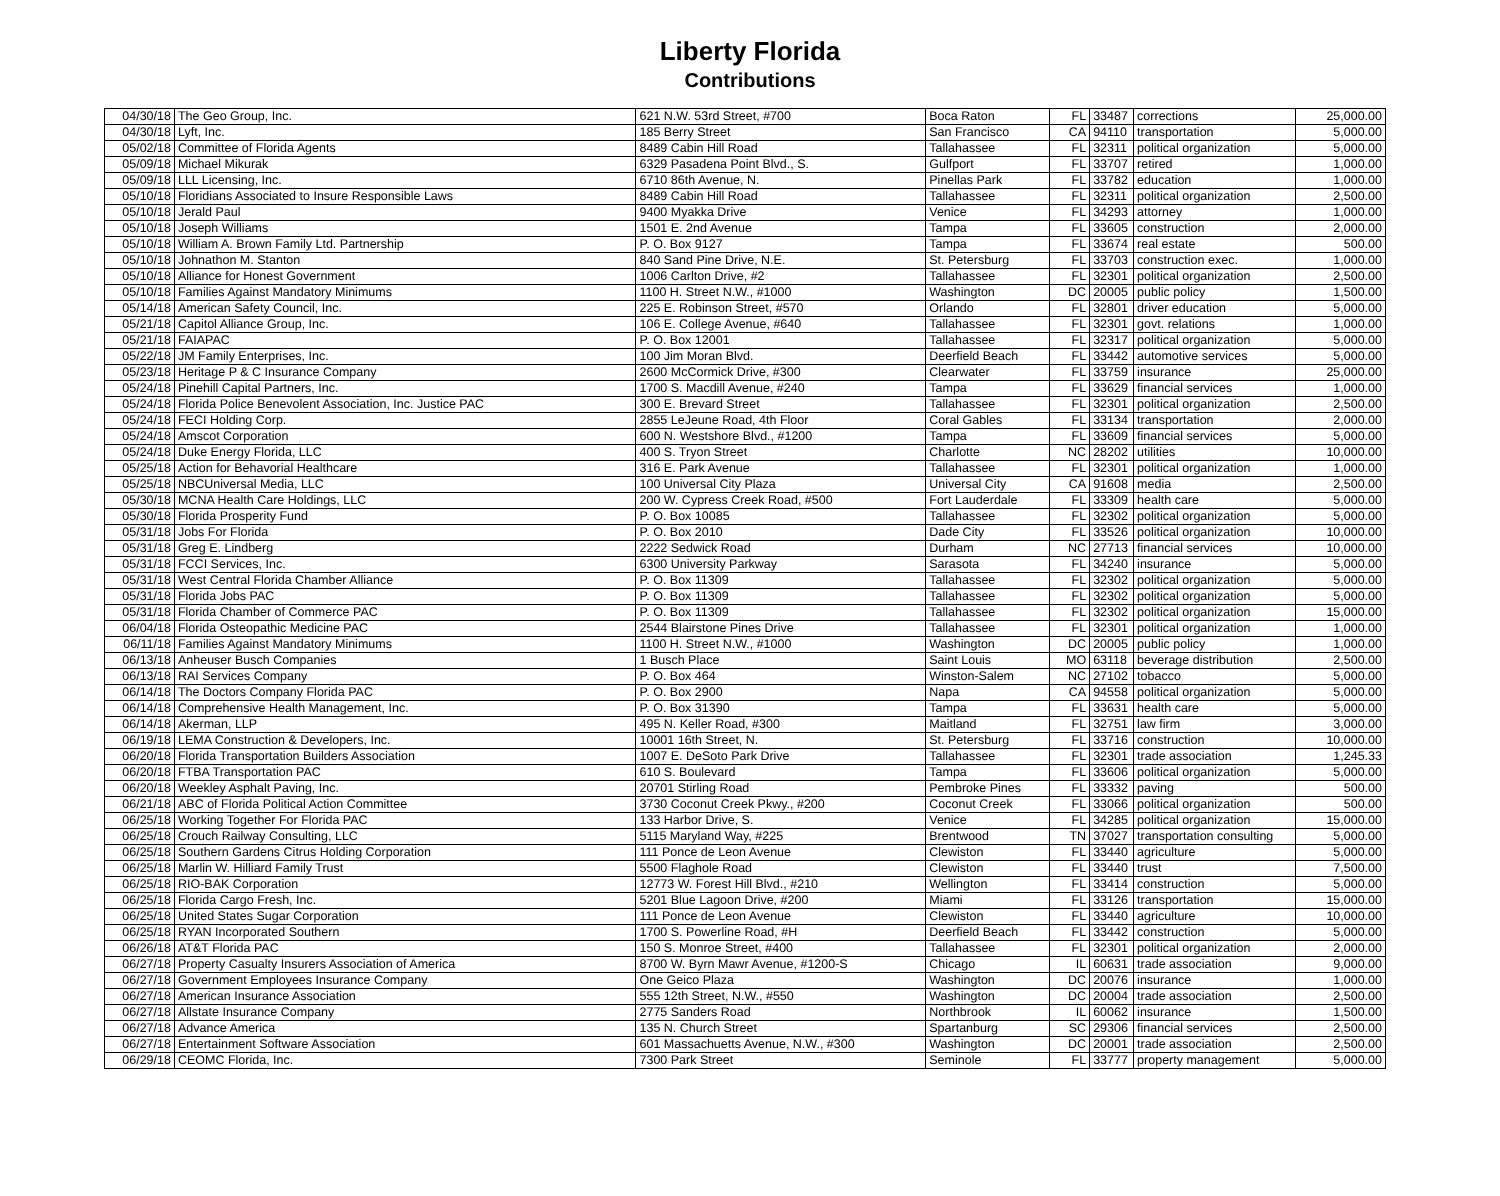Liberty Florida
Contributions
| 04/30/18 | The Geo Group, Inc. | 621 N.W. 53rd Street, #700 | Boca Raton | FL | 33487 | corrections | 25,000.00 |
| 04/30/18 | Lyft, Inc. | 185 Berry Street | San Francisco | CA | 94110 | transportation | 5,000.00 |
| 05/02/18 | Committee of Florida Agents | 8489 Cabin Hill Road | Tallahassee | FL | 32311 | political organization | 5,000.00 |
| 05/09/18 | Michael Mikurak | 6329 Pasadena Point Blvd., S. | Gulfport | FL | 33707 | retired | 1,000.00 |
| 05/09/18 | LLL Licensing, Inc. | 6710 86th Avenue, N. | Pinellas Park | FL | 33782 | education | 1,000.00 |
| 05/10/18 | Floridians Associated to Insure Responsible Laws | 8489 Cabin Hill Road | Tallahassee | FL | 32311 | political organization | 2,500.00 |
| 05/10/18 | Jerald Paul | 9400 Myakka Drive | Venice | FL | 34293 | attorney | 1,000.00 |
| 05/10/18 | Joseph Williams | 1501 E. 2nd Avenue | Tampa | FL | 33605 | construction | 2,000.00 |
| 05/10/18 | William A. Brown Family Ltd. Partnership | P. O. Box 9127 | Tampa | FL | 33674 | real estate | 500.00 |
| 05/10/18 | Johnathon M. Stanton | 840 Sand Pine Drive, N.E. | St. Petersburg | FL | 33703 | construction exec. | 1,000.00 |
| 05/10/18 | Alliance for Honest Government | 1006 Carlton Drive, #2 | Tallahassee | FL | 32301 | political organization | 2,500.00 |
| 05/10/18 | Families Against Mandatory Minimums | 1100 H. Street N.W., #1000 | Washington | DC | 20005 | public policy | 1,500.00 |
| 05/14/18 | American Safety Council, Inc. | 225 E. Robinson Street, #570 | Orlando | FL | 32801 | driver education | 5,000.00 |
| 05/21/18 | Capitol Alliance Group, Inc. | 106 E. College Avenue, #640 | Tallahassee | FL | 32301 | govt. relations | 1,000.00 |
| 05/21/18 | FAIAPAC | P. O. Box 12001 | Tallahassee | FL | 32317 | political organization | 5,000.00 |
| 05/22/18 | JM Family Enterprises, Inc. | 100 Jim Moran Blvd. | Deerfield Beach | FL | 33442 | automotive services | 5,000.00 |
| 05/23/18 | Heritage P & C Insurance Company | 2600 McCormick Drive, #300 | Clearwater | FL | 33759 | insurance | 25,000.00 |
| 05/24/18 | Pinehill Capital Partners, Inc. | 1700 S. Macdill Avenue, #240 | Tampa | FL | 33629 | financial services | 1,000.00 |
| 05/24/18 | Florida Police Benevolent Association, Inc. Justice PAC | 300 E. Brevard Street | Tallahassee | FL | 32301 | political organization | 2,500.00 |
| 05/24/18 | FECI Holding Corp. | 2855 LeJeune Road, 4th Floor | Coral Gables | FL | 33134 | transportation | 2,000.00 |
| 05/24/18 | Amscot Corporation | 600 N. Westshore Blvd., #1200 | Tampa | FL | 33609 | financial services | 5,000.00 |
| 05/24/18 | Duke Energy Florida, LLC | 400 S. Tryon Street | Charlotte | NC | 28202 | utilities | 10,000.00 |
| 05/25/18 | Action for Behavorial Healthcare | 316 E. Park Avenue | Tallahassee | FL | 32301 | political organization | 1,000.00 |
| 05/25/18 | NBCUniversal Media, LLC | 100 Universal City Plaza | Universal City | CA | 91608 | media | 2,500.00 |
| 05/30/18 | MCNA Health Care Holdings, LLC | 200 W. Cypress Creek Road, #500 | Fort Lauderdale | FL | 33309 | health care | 5,000.00 |
| 05/30/18 | Florida Prosperity Fund | P. O. Box 10085 | Tallahassee | FL | 32302 | political organization | 5,000.00 |
| 05/31/18 | Jobs For Florida | P. O. Box 2010 | Dade City | FL | 33526 | political organization | 10,000.00 |
| 05/31/18 | Greg E. Lindberg | 2222 Sedwick Road | Durham | NC | 27713 | financial services | 10,000.00 |
| 05/31/18 | FCCI Services, Inc. | 6300 University Parkway | Sarasota | FL | 34240 | insurance | 5,000.00 |
| 05/31/18 | West Central Florida Chamber Alliance | P. O. Box 11309 | Tallahassee | FL | 32302 | political organization | 5,000.00 |
| 05/31/18 | Florida Jobs PAC | P. O. Box 11309 | Tallahassee | FL | 32302 | political organization | 5,000.00 |
| 05/31/18 | Florida Chamber of Commerce PAC | P. O. Box 11309 | Tallahassee | FL | 32302 | political organization | 15,000.00 |
| 06/04/18 | Florida Osteopathic Medicine PAC | 2544 Blairstone Pines Drive | Tallahassee | FL | 32301 | political organization | 1,000.00 |
| 06/11/18 | Families Against Mandatory Minimums | 1100 H. Street N.W., #1000 | Washington | DC | 20005 | public policy | 1,000.00 |
| 06/13/18 | Anheuser Busch Companies | 1 Busch Place | Saint Louis | MO | 63118 | beverage distribution | 2,500.00 |
| 06/13/18 | RAI Services Company | P. O. Box 464 | Winston-Salem | NC | 27102 | tobacco | 5,000.00 |
| 06/14/18 | The Doctors Company Florida PAC | P. O. Box 2900 | Napa | CA | 94558 | political organization | 5,000.00 |
| 06/14/18 | Comprehensive Health Management, Inc. | P. O. Box 31390 | Tampa | FL | 33631 | health care | 5,000.00 |
| 06/14/18 | Akerman, LLP | 495 N. Keller Road, #300 | Maitland | FL | 32751 | law firm | 3,000.00 |
| 06/19/18 | LEMA Construction & Developers, Inc. | 10001 16th Street, N. | St. Petersburg | FL | 33716 | construction | 10,000.00 |
| 06/20/18 | Florida Transportation Builders Association | 1007 E. DeSoto Park Drive | Tallahassee | FL | 32301 | trade association | 1,245.33 |
| 06/20/18 | FTBA Transportation PAC | 610 S. Boulevard | Tampa | FL | 33606 | political organization | 5,000.00 |
| 06/20/18 | Weekley Asphalt Paving, Inc. | 20701 Stirling Road | Pembroke Pines | FL | 33332 | paving | 500.00 |
| 06/21/18 | ABC of Florida Political Action Committee | 3730 Coconut Creek Pkwy., #200 | Coconut Creek | FL | 33066 | political organization | 500.00 |
| 06/25/18 | Working Together For Florida PAC | 133 Harbor Drive, S. | Venice | FL | 34285 | political organization | 15,000.00 |
| 06/25/18 | Crouch Railway Consulting, LLC | 5115 Maryland Way, #225 | Brentwood | TN | 37027 | transportation consulting | 5,000.00 |
| 06/25/18 | Southern Gardens Citrus Holding Corporation | 111 Ponce de Leon Avenue | Clewiston | FL | 33440 | agriculture | 5,000.00 |
| 06/25/18 | Marlin W. Hilliard Family Trust | 5500 Flaghole Road | Clewiston | FL | 33440 | trust | 7,500.00 |
| 06/25/18 | RIO-BAK Corporation | 12773 W. Forest Hill Blvd., #210 | Wellington | FL | 33414 | construction | 5,000.00 |
| 06/25/18 | Florida Cargo Fresh, Inc. | 5201 Blue Lagoon Drive, #200 | Miami | FL | 33126 | transportation | 15,000.00 |
| 06/25/18 | United States Sugar Corporation | 111 Ponce de Leon Avenue | Clewiston | FL | 33440 | agriculture | 10,000.00 |
| 06/25/18 | RYAN Incorporated Southern | 1700 S. Powerline Road, #H | Deerfield Beach | FL | 33442 | construction | 5,000.00 |
| 06/26/18 | AT&T Florida PAC | 150 S. Monroe Street, #400 | Tallahassee | FL | 32301 | political organization | 2,000.00 |
| 06/27/18 | Property Casualty Insurers Association of America | 8700 W. Byrn Mawr Avenue, #1200-S | Chicago | IL | 60631 | trade association | 9,000.00 |
| 06/27/18 | Government Employees Insurance Company | One Geico Plaza | Washington | DC | 20076 | insurance | 1,000.00 |
| 06/27/18 | American Insurance Association | 555 12th Street, N.W., #550 | Washington | DC | 20004 | trade association | 2,500.00 |
| 06/27/18 | Allstate Insurance Company | 2775 Sanders Road | Northbrook | IL | 60062 | insurance | 1,500.00 |
| 06/27/18 | Advance America | 135 N. Church Street | Spartanburg | SC | 29306 | financial services | 2,500.00 |
| 06/27/18 | Entertainment Software Association | 601 Massachuetts Avenue, N.W., #300 | Washington | DC | 20001 | trade association | 2,500.00 |
| 06/29/18 | CEOMC Florida, Inc. | 7300 Park Street | Seminole | FL | 33777 | property management | 5,000.00 |